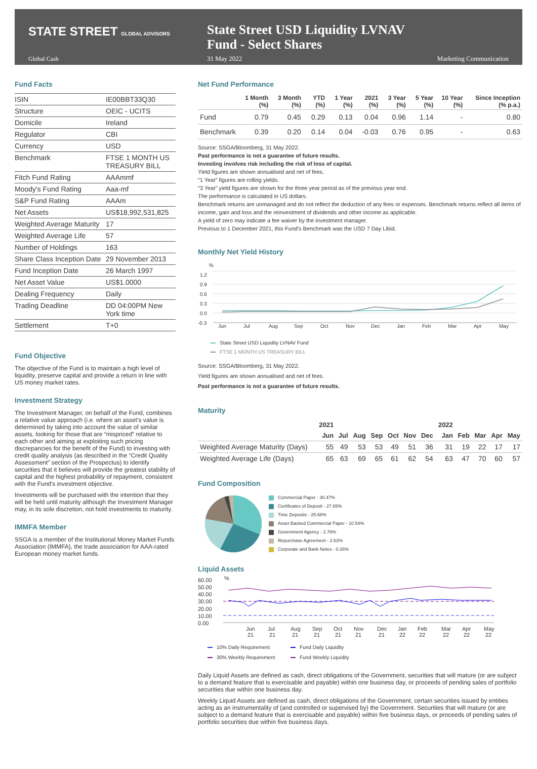STATE STREET GLOBAL ADVISORS
Global Cash
State Street USD Liquidity LVNAV
Fund - Select Shares
31 May 2022 Marketing Communication
Fund Facts
| ISIN | IE00BBT33Q30 |
| Structure | OEIC - UCITS |
| Domicile | Ireland |
| Regulator | CBI |
| Currency | USD |
| Benchmark | FTSE 1 MONTH US TREASURY BILL |
| Fitch Fund Rating | AAAmmf |
| Moody's Fund Rating | Aaa-mf |
| S&P Fund Rating | AAAm |
| Net Assets | US$18,992,531,825 |
| Weighted Average Maturity | 17 |
| Weighted Average Life | 57 |
| Number of Holdings | 163 |
| Share Class Inception Date | 29 November 2013 |
| Fund Inception Date | 26 March 1997 |
| Net Asset Value | US$1.0000 |
| Dealing Frequency | Daily |
| Trading Deadline | DD 04:00PM New York time |
| Settlement | T+0 |
Fund Objective
The objective of the Fund is to maintain a high level of liquidity, preserve capital and provide a return in line with US money market rates.
Investment Strategy
The Investment Manager, on behalf of the Fund, combines a relative value approach (i.e. where an asset's value is determined by taking into account the value of similar assets, looking for those that are “mispriced” relative to each other and aiming at exploiting such pricing discrepancies for the benefit of the Fund) to investing with credit quality analysis (as described in the “Credit Quality Assessment” section of the Prospectus) to identify securities that it believes will provide the greatest stability of capital and the highest probability of repayment, consistent with the Fund's investment objective.
Investments will be purchased with the intention that they will be held until maturity although the Investment Manager may, in its sole discretion, not hold investments to maturity.
IMMFA Member
SSGA is a member of the Institutional Money Market Funds Association (IMMFA), the trade association for AAA-rated European money market funds.
Net Fund Performance
| | 1 Month (%) | 3 Month (%) | YTD (%) | 1 Year (%) | 2021 (%) | 3 Year (%) | 5 Year (%) | 10 Year (%) | Since Inception (% p.a.) |
| --- | --- | --- | --- | --- | --- | --- | --- | --- | --- |
| Fund | 0.79 | 0.45 | 0.29 | 0.13 | 0.04 | 0.96 | 1.14 | - | 0.80 |
| Benchmark | 0.39 | 0.20 | 0.14 | 0.04 | -0.03 | 0.76 | 0.95 | - | 0.63 |
Source: SSGA/Bloomberg, 31 May 2022.
Past performance is not a guarantee of future results.
Investing involves risk including the risk of loss of capital.
Yield figures are shown annualised and net of fees.
“1 Year” figures are rolling yields.
“3 Year” yield figures are shown for the three year period as of the previous year end.
The performance is calculated in US dollars.
Benchmark returns are unmanaged and do not reflect the deduction of any fees or expenses. Benchmark returns reflect all items of income, gain and loss and the reinvestment of dividends and other income as applicable.
A yield of zero may indicate a fee waiver by the investment manager.
Previous to 1 December 2021, this Fund's Benchmark was the USD 7 Day Libid.
Monthly Net Yield History
%
1.2
0.9
0.6
0.3
0.0
-0.3
Jun
Jul
Aug
Sep
Oct
Nov
Dec
Jan
Feb
Mar
Apr
May
State Street USD Liquidity LVNAV Fund
FTSE 1 MONTH US TREASURY BILL
Source: SSGA/Bloomberg, 31 May 2022.
Yield figures are shown annualised and net of fees.
Past performance is not a guarantee of future results.
Maturity
| | 2021 | | | | | | | 2022 | | | | |
| --- | --- | --- | --- | --- | --- | --- | --- | --- | --- | --- | --- | --- |
| | Jun | Jul | Aug | Sep | Oct | Nov | Dec | Jan | Feb | Mar | Apr | May |
| Weighted Average Maturity (Days) | 55 | 49 | 53 | 53 | 49 | 51 | 36 | 31 | 19 | 22 | 17 | 17 |
| Weighted Average Life (Days) | 65 | 63 | 69 | 65 | 61 | 62 | 54 | 63 | 47 | 70 | 60 | 57 |
Fund Composition
Commercial Paper - 30.47%
Certificates of Deposit - 27.65%
Time Deposits - 25.68%
Asset Backed Commercial Paper - 10.54%
Government Agency - 2.76%
Repurchase Agreement - 2.63%
Corporate and Bank Notes - 0.26%
Liquid Assets
%
60.00
50.00
40.00
30.00
20.00
10.00
0.00
Jun
Jul
Aug
Sep
Oct
Nov
Dec
Jan
Feb
Mar
Apr
May
21
21
21
21
21
21
21
22
22
22
22
22
| 10% Daily Requirement | Fund Daily Liquidity |
| 30% Weekly Requirement | Fund Weekly Liquidity |
Daily Liquid Assets are defined as cash, direct obligations of the Government, securities that will mature (or are subject to a demand feature that is exercisable and payable) within one business day, or proceeds of pending sales of portfolio securities due within one business day.
Weekly Liquid Assets are defined as cash, direct obligations of the Government, certain securities issued by entities acting as an instrumentality of (and controlled or supervised by) the Government. Securities that will mature (or are subject to a demand feature that is exercisable and payable) within five business days, or proceeds of pending sales of portfolio securities due within five business days.